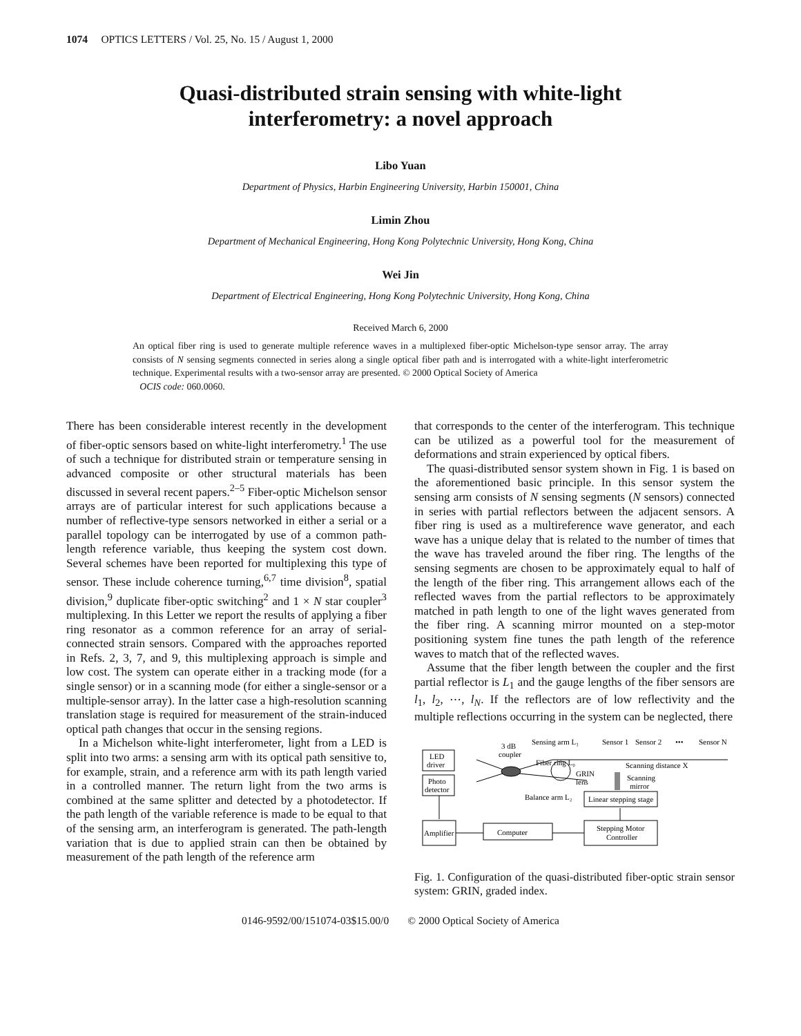1074 OPTICS LETTERS / Vol. 25, No. 15 / August 1, 2000
Quasi-distributed strain sensing with white-light
interferometry: a novel approach
Libo Yuan
Department of Physics, Harbin Engineering University, Harbin 150001, China
Limin Zhou
Department of Mechanical Engineering, Hong Kong Polytechnic University, Hong Kong, China
Wei Jin
Department of Electrical Engineering, Hong Kong Polytechnic University, Hong Kong, China
Received March 6, 2000
An optical fiber ring is used to generate multiple reference waves in a multiplexed fiber-optic Michelson-type sensor array. The array consists of N sensing segments connected in series along a single optical fiber path and is interrogated with a white-light interferometric technique. Experimental results with a two-sensor array are presented. © 2000 Optical Society of America
OCIS code: 060.0060.
There has been considerable interest recently in the development of fiber-optic sensors based on white-light interferometry.<sup>1</sup> The use of such a technique for distributed strain or temperature sensing in advanced composite or other structural materials has been discussed in several recent papers.<sup>2–5</sup> Fiber-optic Michelson sensor arrays are of particular interest for such applications because a number of reflective-type sensors networked in either a serial or a parallel topology can be interrogated by use of a common path-length reference variable, thus keeping the system cost down. Several schemes have been reported for multiplexing this type of sensor. These include coherence turning,<sup>6,7</sup> time division<sup>8</sup>, spatial division,<sup>9</sup> duplicate fiber-optic switching<sup>2</sup> and 1 × N star coupler<sup>3</sup> multiplexing. In this Letter we report the results of applying a fiber ring resonator as a common reference for an array of serial-connected strain sensors. Compared with the approaches reported in Refs. 2, 3, 7, and 9, this multiplexing approach is simple and low cost. The system can operate either in a tracking mode (for a single sensor) or in a scanning mode (for either a single-sensor or a multiple-sensor array). In the latter case a high-resolution scanning translation stage is required for measurement of the strain-induced optical path changes that occur in the sensing regions.
In a Michelson white-light interferometer, light from a LED is split into two arms: a sensing arm with its optical path sensitive to, for example, strain, and a reference arm with its path length varied in a controlled manner. The return light from the two arms is combined at the same splitter and detected by a photodetector. If the path length of the variable reference is made to be equal to that of the sensing arm, an interferogram is generated. The path-length variation that is due to applied strain can then be obtained by measurement of the path length of the reference arm
that corresponds to the center of the interferogram. This technique can be utilized as a powerful tool for the measurement of deformations and strain experienced by optical fibers.
The quasi-distributed sensor system shown in Fig. 1 is based on the aforementioned basic principle. In this sensor system the sensing arm consists of N sensing segments (N sensors) connected in series with partial reflectors between the adjacent sensors. A fiber ring is used as a multireference wave generator, and each wave has a unique delay that is related to the number of times that the wave has traveled around the fiber ring. The lengths of the sensing segments are chosen to be approximately equal to half of the length of the fiber ring. This arrangement allows each of the reflected waves from the partial reflectors to be approximately matched in path length to one of the light waves generated from the fiber ring. A scanning mirror mounted on a step-motor positioning system fine tunes the path length of the reference waves to match that of the reflected waves.
Assume that the fiber length between the coupler and the first partial reflector is L<sub>1</sub> and the gauge lengths of the fiber sensors are l<sub>1</sub>, l<sub>2</sub>, ⋯, l<sub>N</sub>. If the reflectors are of low reflectivity and the multiple reflections occurring in the system can be neglected, there
Sensing arm L₁
Sensor 1
Sensor 2
•••
Sensor N
LED
driver
Photo
detector
3 dB
coupler
Fiber ring L₀
GRIN
lens
Scanning distance X
Scanning
mirror
Balance arm L₂
Linear stepping stage
Amplifier
Computer
Stepping Motor
Controller
Fig. 1. Configuration of the quasi-distributed fiber-optic strain sensor system: GRIN, graded index.
0146-9592/00/151074-03$15.00/0 © 2000 Optical Society of America